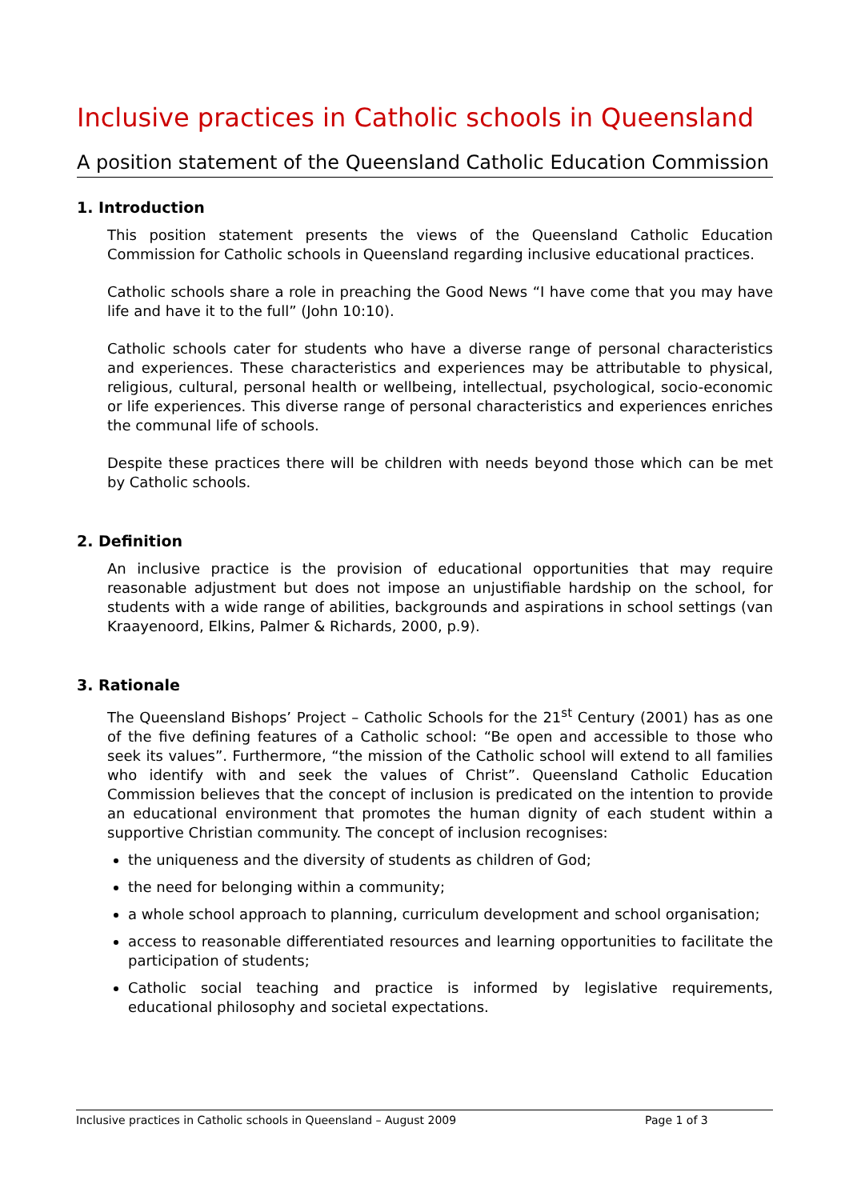Inclusive practices in Catholic schools in Queensland
A position statement of the Queensland Catholic Education Commission
1. Introduction
This position statement presents the views of the Queensland Catholic Education Commission for Catholic schools in Queensland regarding inclusive educational practices.
Catholic schools share a role in preaching the Good News “I have come that you may have life and have it to the full” (John 10:10).
Catholic schools cater for students who have a diverse range of personal characteristics and experiences. These characteristics and experiences may be attributable to physical, religious, cultural, personal health or wellbeing, intellectual, psychological, socio-economic or life experiences. This diverse range of personal characteristics and experiences enriches the communal life of schools.
Despite these practices there will be children with needs beyond those which can be met by Catholic schools.
2. Definition
An inclusive practice is the provision of educational opportunities that may require reasonable adjustment but does not impose an unjustifiable hardship on the school, for students with a wide range of abilities, backgrounds and aspirations in school settings (van Kraayenoord, Elkins, Palmer & Richards, 2000, p.9).
3. Rationale
The Queensland Bishops’ Project – Catholic Schools for the 21<sup>st</sup> Century (2001) has as one of the five defining features of a Catholic school: “Be open and accessible to those who seek its values”. Furthermore, “the mission of the Catholic school will extend to all families who identify with and seek the values of Christ”. Queensland Catholic Education Commission believes that the concept of inclusion is predicated on the intention to provide an educational environment that promotes the human dignity of each student within a supportive Christian community. The concept of inclusion recognises:
the uniqueness and the diversity of students as children of God;
the need for belonging within a community;
a whole school approach to planning, curriculum development and school organisation;
access to reasonable differentiated resources and learning opportunities to facilitate the participation of students;
Catholic social teaching and practice is informed by legislative requirements, educational philosophy and societal expectations.
Inclusive practices in Catholic schools in Queensland – August 2009 Page 1 of 3